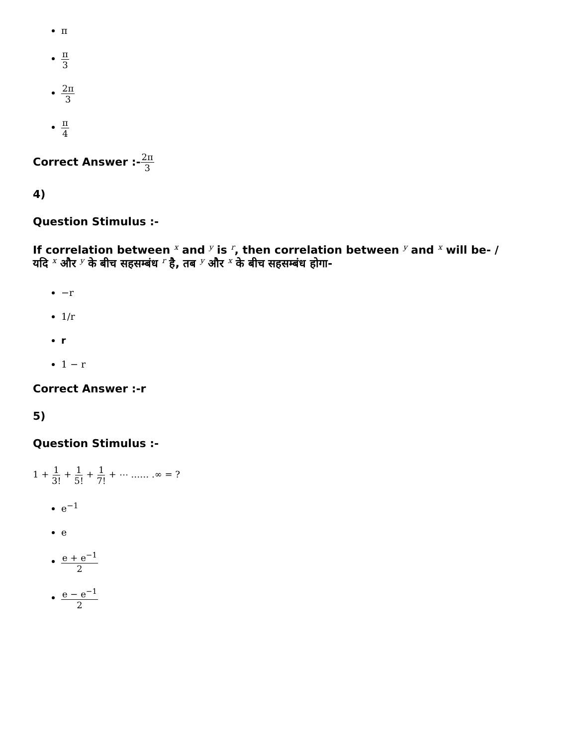π
π 3
2π 3
π 4
Correct Answer :-2π 3
4)
Question Stimulus :-
If correlation between x and y is r, then correlation between y and x will be- /
यदि x और y के बीच सहसम्बंध r है, तब y और x के बीच सहसम्बंध होगा-
−r
1/r
r
1 − r
Correct Answer :-r
5)
Question Stimulus :-
1 + 1 3! + 1 5! + 1 7! + ⋯ …… .∞ = ?
e<sup>−1</sup>
e
e + e<sup>−1</sup> 2
e − e<sup>−1</sup> 2